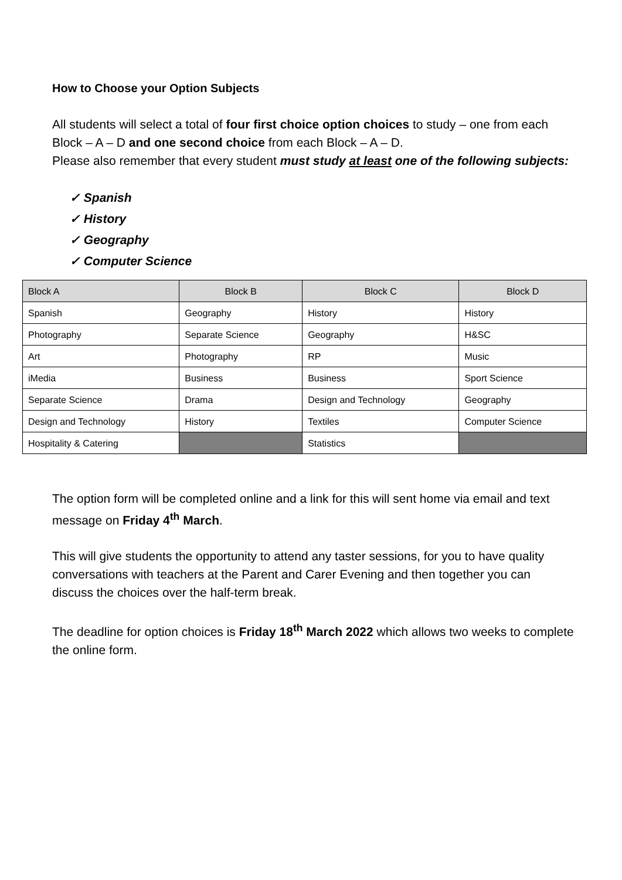How to Choose your Option Subjects
All students will select a total of four first choice option choices to study – one from each Block – A – D and one second choice from each Block – A – D.
Please also remember that every student must study at least one of the following subjects:
✓ Spanish
✓ History
✓ Geography
✓ Computer Science
| Block A | Block B | Block C | Block D |
| --- | --- | --- | --- |
| Spanish | Geography | History | History |
| Photography | Separate Science | Geography | H&SC |
| Art | Photography | RP | Music |
| iMedia | Business | Business | Sport Science |
| Separate Science | Drama | Design and Technology | Geography |
| Design and Technology | History | Textiles | Computer Science |
| Hospitality & Catering | | Statistics | |
The option form will be completed online and a link for this will sent home via email and text message on Friday 4<sup>th</sup> March.
This will give students the opportunity to attend any taster sessions, for you to have quality conversations with teachers at the Parent and Carer Evening and then together you can discuss the choices over the half-term break.
The deadline for option choices is Friday 18<sup>th</sup> March 2022 which allows two weeks to complete the online form.